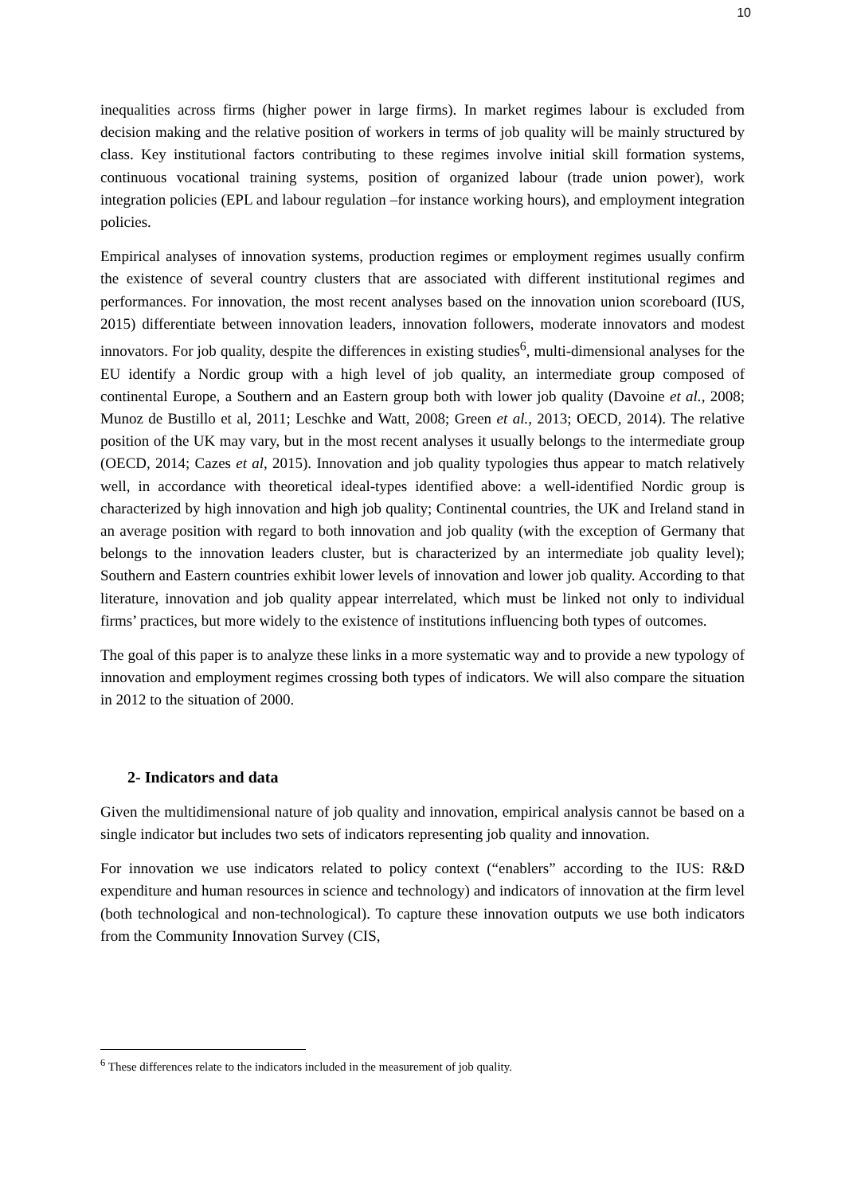10
inequalities across firms (higher power in large firms). In market regimes labour is excluded from decision making and the relative position of workers in terms of job quality will be mainly structured by class. Key institutional factors contributing to these regimes involve initial skill formation systems, continuous vocational training systems, position of organized labour (trade union power), work integration policies (EPL and labour regulation –for instance working hours), and employment integration policies.
Empirical analyses of innovation systems, production regimes or employment regimes usually confirm the existence of several country clusters that are associated with different institutional regimes and performances. For innovation, the most recent analyses based on the innovation union scoreboard (IUS, 2015) differentiate between innovation leaders, innovation followers, moderate innovators and modest innovators. For job quality, despite the differences in existing studies<sup>6</sup>, multi-dimensional analyses for the EU identify a Nordic group with a high level of job quality, an intermediate group composed of continental Europe, a Southern and an Eastern group both with lower job quality (Davoine et al., 2008; Munoz de Bustillo et al, 2011; Leschke and Watt, 2008; Green et al., 2013; OECD, 2014). The relative position of the UK may vary, but in the most recent analyses it usually belongs to the intermediate group (OECD, 2014; Cazes et al, 2015). Innovation and job quality typologies thus appear to match relatively well, in accordance with theoretical ideal-types identified above: a well-identified Nordic group is characterized by high innovation and high job quality; Continental countries, the UK and Ireland stand in an average position with regard to both innovation and job quality (with the exception of Germany that belongs to the innovation leaders cluster, but is characterized by an intermediate job quality level); Southern and Eastern countries exhibit lower levels of innovation and lower job quality. According to that literature, innovation and job quality appear interrelated, which must be linked not only to individual firms’ practices, but more widely to the existence of institutions influencing both types of outcomes.
The goal of this paper is to analyze these links in a more systematic way and to provide a new typology of innovation and employment regimes crossing both types of indicators. We will also compare the situation in 2012 to the situation of 2000.
2- Indicators and data
Given the multidimensional nature of job quality and innovation, empirical analysis cannot be based on a single indicator but includes two sets of indicators representing job quality and innovation.
For innovation we use indicators related to policy context (“enablers” according to the IUS: R&D expenditure and human resources in science and technology) and indicators of innovation at the firm level (both technological and non-technological). To capture these innovation outputs we use both indicators from the Community Innovation Survey (CIS,
<sup>6</sup> These differences relate to the indicators included in the measurement of job quality.